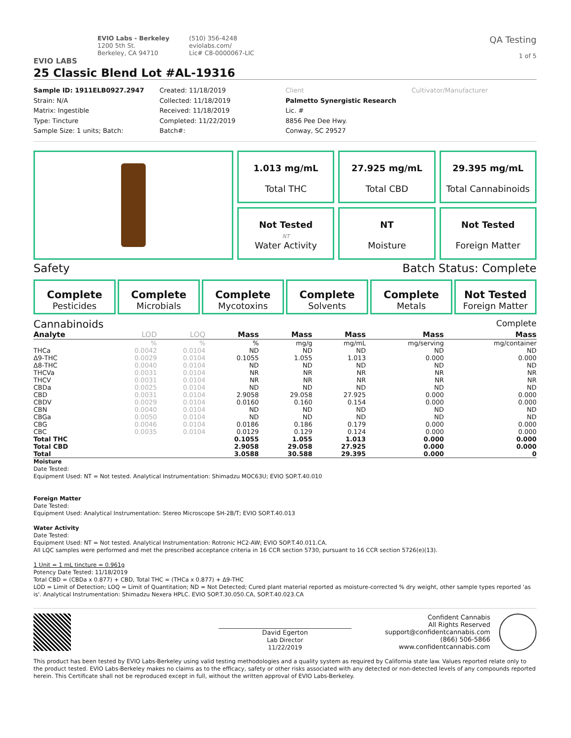EVIO LABS
EVIO Labs - Berkeley
1200 5th St.
Berkeley, CA 94710
(510) 356-4248
eviolabs.com/
Lic# C8-0000067-LIC
QA Testing
1 of 5
25 Classic Blend Lot #AL-19316
Sample ID: 1911ELB0927.2947
Strain: N/A
Matrix: Ingestible
Type: Tincture
Sample Size: 1 units; Batch:
Created: 11/18/2019
Collected: 11/18/2019
Received: 11/18/2019
Completed: 11/22/2019
Batch#:
Client
Palmetto Synergistic Research
Lic. #
8856 Pee Dee Hwy.
Conway, SC 29527
Cultivator/Manufacturer
1.013 mg/mL
Total THC
27.925 mg/mL
Total CBD
29.395 mg/mL
Total Cannabinoids
Not Tested
NT
Water Activity
NT
Moisture
Not Tested
Foreign Matter
Safety Batch Status: Complete
Complete
Pesticides
Complete
Microbials
Complete
Mycotoxins
Complete
Solvents
Complete
Metals
Not Tested
Foreign Matter
Cannabinoids Complete
| Analyte | LOD | LOQ | Mass | Mass | Mass | Mass | Mass |
| --- | --- | --- | --- | --- | --- | --- | --- |
| | % | % | % | mg/g | mg/mL | mg/serving | mg/container |
| THCa | 0.0042 | 0.0104 | ND | ND | ND | ND | ND |
| Δ9-THC | 0.0029 | 0.0104 | 0.1055 | 1.055 | 1.013 | 0.000 | 0.000 |
| Δ8-THC | 0.0040 | 0.0104 | ND | ND | ND | ND | ND |
| THCVa | 0.0031 | 0.0104 | NR | NR | NR | NR | NR |
| THCV | 0.0031 | 0.0104 | NR | NR | NR | NR | NR |
| CBDa | 0.0025 | 0.0104 | ND | ND | ND | ND | ND |
| CBD | 0.0031 | 0.0104 | 2.9058 | 29.058 | 27.925 | 0.000 | 0.000 |
| CBDV | 0.0029 | 0.0104 | 0.0160 | 0.160 | 0.154 | 0.000 | 0.000 |
| CBN | 0.0040 | 0.0104 | ND | ND | ND | ND | ND |
| CBGa | 0.0050 | 0.0104 | ND | ND | ND | ND | ND |
| CBG | 0.0046 | 0.0104 | 0.0186 | 0.186 | 0.179 | 0.000 | 0.000 |
| CBC | 0.0035 | 0.0104 | 0.0129 | 0.129 | 0.124 | 0.000 | 0.000 |
| Total THC | | | 0.1055 | 1.055 | 1.013 | 0.000 | 0.000 |
| Total CBD | | | 2.9058 | 29.058 | 27.925 | 0.000 | 0.000 |
| Total | | | 3.0588 | 30.588 | 29.395 | 0.000 | 0 |
Moisture
Date Tested:
Equipment Used: NT = Not tested. Analytical Instrumentation: Shimadzu MOC63U; EVIO SOP.T.40.010
Foreign Matter
Date Tested:
Equipment Used: Analytical Instrumentation: Stereo Microscope SH-2B/T; EVIO SOP.T.40.013
Water Activity
Date Tested:
Equipment Used: NT = Not tested. Analytical Instrumentation: Rotronic HC2-AW; EVIO SOP.T.40.011.CA.
All LQC samples were performed and met the prescribed acceptance criteria in 16 CCR section 5730, pursuant to 16 CCR section 5726(e)(13).
1 Unit = 1 mL tincture = 0.961g
Potency Date Tested: 11/18/2019
Total CBD = (CBDa x 0.877) + CBD, Total THC = (THCa x 0.877) + Δ9-THC
LOD = Limit of Detection; LOQ = Limit of Quantitation; ND = Not Detected; Cured plant material reported as moisture-corrected % dry weight, other sample types reported 'as is'. Analytical Instrumentation: Shimadzu Nexera HPLC. EVIO SOP.T.30.050.CA, SOP.T.40.023.CA
David Egerton
Lab Director
11/22/2019
Confident Cannabis
All Rights Reserved
support@confidentcannabis.com
(866) 506-5866
www.confidentcannabis.com
This product has been tested by EVIO Labs-Berkeley using valid testing methodologies and a quality system as required by California state law. Values reported relate only to the product tested. EVIO Labs-Berkeley makes no claims as to the efficacy, safety or other risks associated with any detected or non-detected levels of any compounds reported herein. This Certificate shall not be reproduced except in full, without the written approval of EVIO Labs-Berkeley.